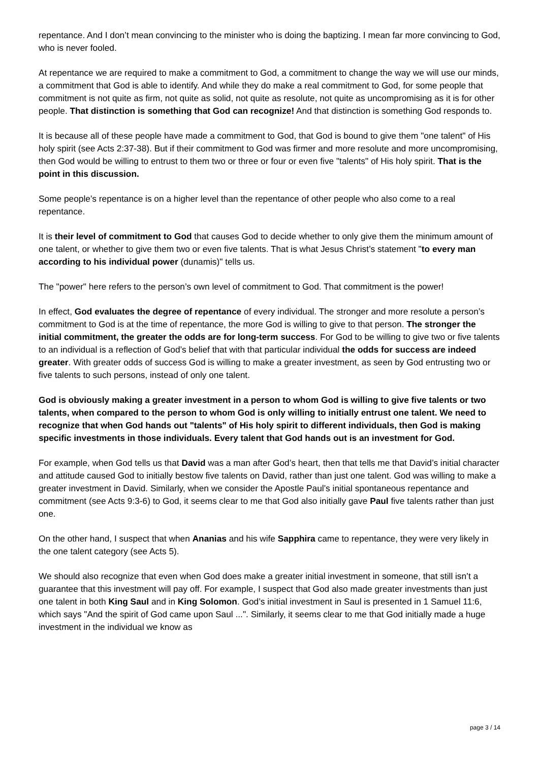repentance. And I don’t mean convincing to the minister who is doing the baptizing. I mean far more convincing to God, who is never fooled.
At repentance we are required to make a commitment to God, a commitment to change the way we will use our minds, a commitment that God is able to identify. And while they do make a real commitment to God, for some people that commitment is not quite as firm, not quite as solid, not quite as resolute, not quite as uncompromising as it is for other people. That distinction is something that God can recognize! And that distinction is something God responds to.
It is because all of these people have made a commitment to God, that God is bound to give them "one talent" of His holy spirit (see Acts 2:37-38). But if their commitment to God was firmer and more resolute and more uncompromising, then God would be willing to entrust to them two or three or four or even five "talents" of His holy spirit. That is the point in this discussion.
Some people’s repentance is on a higher level than the repentance of other people who also come to a real repentance.
It is their level of commitment to God that causes God to decide whether to only give them the minimum amount of one talent, or whether to give them two or even five talents. That is what Jesus Christ’s statement "to every man according to his individual power (dunamis)" tells us.
The "power" here refers to the person’s own level of commitment to God. That commitment is the power!
In effect, God evaluates the degree of repentance of every individual. The stronger and more resolute a person’s commitment to God is at the time of repentance, the more God is willing to give to that person. The stronger the initial commitment, the greater the odds are for long-term success. For God to be willing to give two or five talents to an individual is a reflection of God’s belief that with that particular individual the odds for success are indeed greater. With greater odds of success God is willing to make a greater investment, as seen by God entrusting two or five talents to such persons, instead of only one talent.
God is obviously making a greater investment in a person to whom God is willing to give five talents or two talents, when compared to the person to whom God is only willing to initially entrust one talent. We need to recognize that when God hands out "talents" of His holy spirit to different individuals, then God is making specific investments in those individuals. Every talent that God hands out is an investment for God.
For example, when God tells us that David was a man after God’s heart, then that tells me that David’s initial character and attitude caused God to initially bestow five talents on David, rather than just one talent. God was willing to make a greater investment in David. Similarly, when we consider the Apostle Paul’s initial spontaneous repentance and commitment (see Acts 9:3-6) to God, it seems clear to me that God also initially gave Paul five talents rather than just one.
On the other hand, I suspect that when Ananias and his wife Sapphira came to repentance, they were very likely in the one talent category (see Acts 5).
We should also recognize that even when God does make a greater initial investment in someone, that still isn’t a guarantee that this investment will pay off. For example, I suspect that God also made greater investments than just one talent in both King Saul and in King Solomon. God’s initial investment in Saul is presented in 1 Samuel 11:6, which says "And the spirit of God came upon Saul ...". Similarly, it seems clear to me that God initially made a huge investment in the individual we know as
page 3 / 14